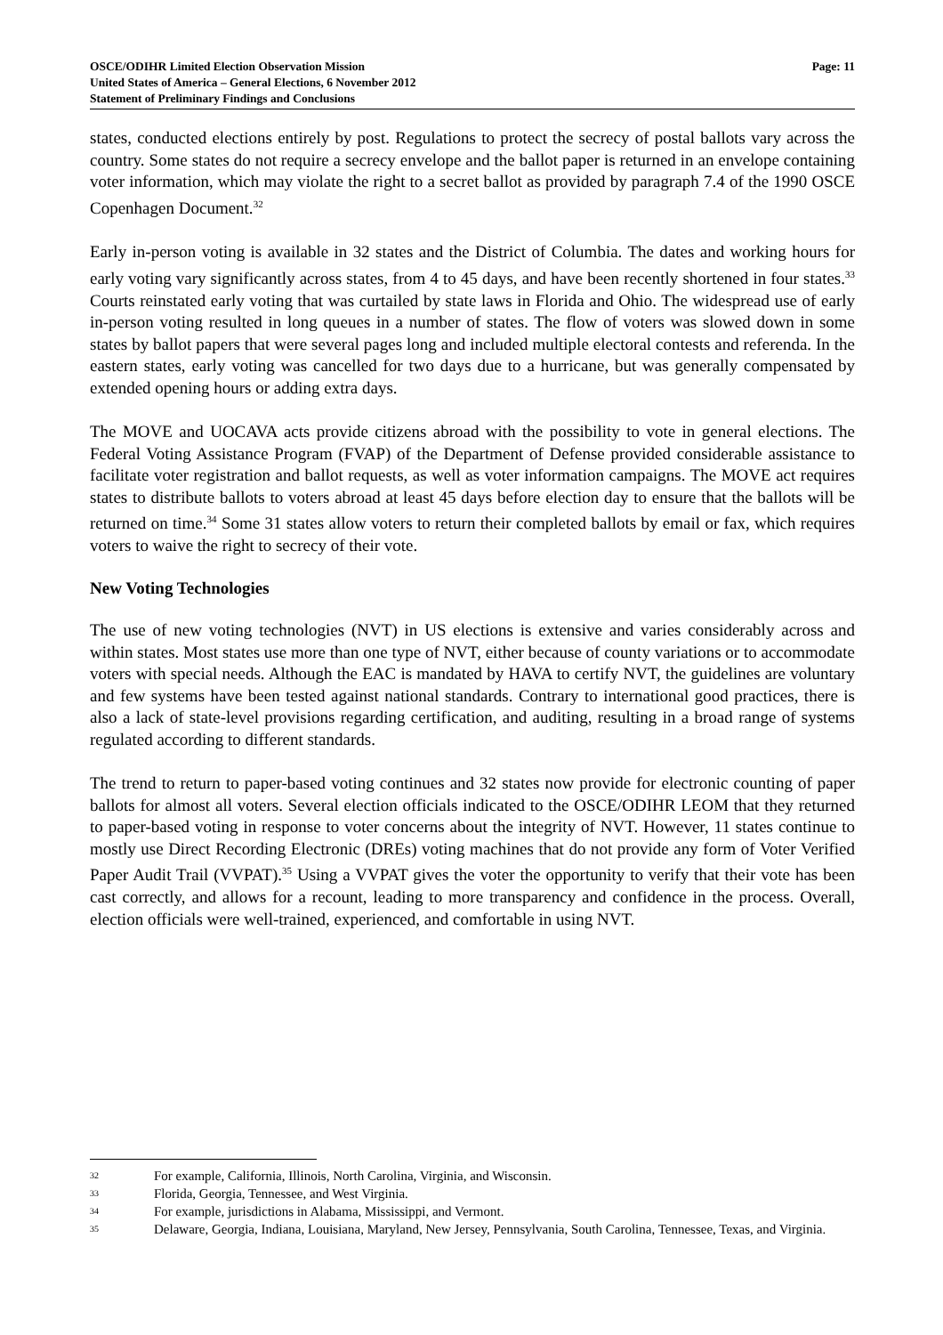OSCE/ODIHR Limited Election Observation Mission
United States of America – General Elections, 6 November 2012
Statement of Preliminary Findings and Conclusions
Page: 11
states, conducted elections entirely by post. Regulations to protect the secrecy of postal ballots vary across the country. Some states do not require a secrecy envelope and the ballot paper is returned in an envelope containing voter information, which may violate the right to a secret ballot as provided by paragraph 7.4 of the 1990 OSCE Copenhagen Document.<sup>32</sup>
Early in-person voting is available in 32 states and the District of Columbia. The dates and working hours for early voting vary significantly across states, from 4 to 45 days, and have been recently shortened in four states.<sup>33</sup> Courts reinstated early voting that was curtailed by state laws in Florida and Ohio. The widespread use of early in-person voting resulted in long queues in a number of states. The flow of voters was slowed down in some states by ballot papers that were several pages long and included multiple electoral contests and referenda. In the eastern states, early voting was cancelled for two days due to a hurricane, but was generally compensated by extended opening hours or adding extra days.
The MOVE and UOCAVA acts provide citizens abroad with the possibility to vote in general elections. The Federal Voting Assistance Program (FVAP) of the Department of Defense provided considerable assistance to facilitate voter registration and ballot requests, as well as voter information campaigns. The MOVE act requires states to distribute ballots to voters abroad at least 45 days before election day to ensure that the ballots will be returned on time.<sup>34</sup> Some 31 states allow voters to return their completed ballots by email or fax, which requires voters to waive the right to secrecy of their vote.
New Voting Technologies
The use of new voting technologies (NVT) in US elections is extensive and varies considerably across and within states. Most states use more than one type of NVT, either because of county variations or to accommodate voters with special needs. Although the EAC is mandated by HAVA to certify NVT, the guidelines are voluntary and few systems have been tested against national standards. Contrary to international good practices, there is also a lack of state-level provisions regarding certification, and auditing, resulting in a broad range of systems regulated according to different standards.
The trend to return to paper-based voting continues and 32 states now provide for electronic counting of paper ballots for almost all voters. Several election officials indicated to the OSCE/ODIHR LEOM that they returned to paper-based voting in response to voter concerns about the integrity of NVT. However, 11 states continue to mostly use Direct Recording Electronic (DREs) voting machines that do not provide any form of Voter Verified Paper Audit Trail (VVPAT).<sup>35</sup> Using a VVPAT gives the voter the opportunity to verify that their vote has been cast correctly, and allows for a recount, leading to more transparency and confidence in the process. Overall, election officials were well-trained, experienced, and comfortable in using NVT.
32 For example, California, Illinois, North Carolina, Virginia, and Wisconsin.
33 Florida, Georgia, Tennessee, and West Virginia.
34 For example, jurisdictions in Alabama, Mississippi, and Vermont.
35 Delaware, Georgia, Indiana, Louisiana, Maryland, New Jersey, Pennsylvania, South Carolina, Tennessee, Texas, and Virginia.